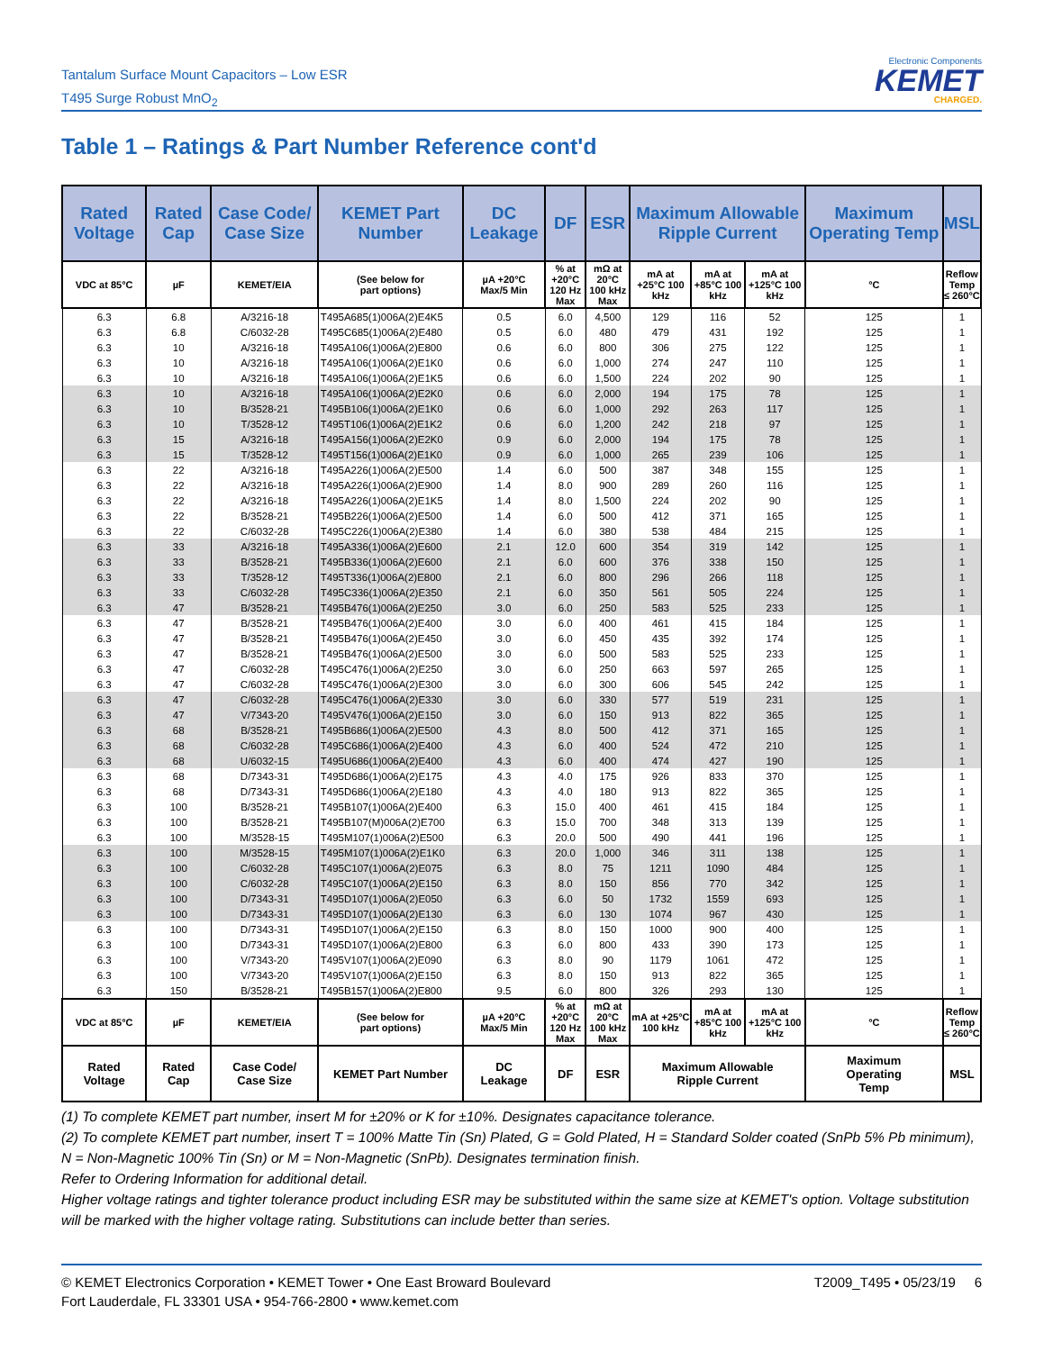Tantalum Surface Mount Capacitors – Low ESR
T495 Surge Robust MnO<sub>2</sub>
Electronic Components
KEMET
CHARGED.
Table 1 – Ratings & Part Number Reference cont'd
| Rated Voltage | Rated Cap | Case Code/ Case Size | KEMET Part Number | DC Leakage | DF | ESR | Maximum Allowable Ripple Current | | | Maximum Operating Temp | MSL |
| --- | --- | --- | --- | --- | --- | --- | --- | --- | --- | --- | --- |
| VDC at 85°C | µF | KEMET/EIA | (See below for part options) | µA +20°C Max/5 Min | % at +20°C 120 Hz Max | mΩ at 20°C 100 kHz Max | mA at +25°C 100 kHz | mA at +85°C 100 kHz | mA at +125°C 100 kHz | °C | Reflow Temp ≤ 260°C |
| 6.3 | 6.8 | A/3216-18 | T495A685(1)006A(2)E4K5 | 0.5 | 6.0 | 4,500 | 129 | 116 | 52 | 125 | 1 |
| 6.3 | 6.8 | C/6032-28 | T495C685(1)006A(2)E480 | 0.5 | 6.0 | 480 | 479 | 431 | 192 | 125 | 1 |
| 6.3 | 10 | A/3216-18 | T495A106(1)006A(2)E800 | 0.6 | 6.0 | 800 | 306 | 275 | 122 | 125 | 1 |
| 6.3 | 10 | A/3216-18 | T495A106(1)006A(2)E1K0 | 0.6 | 6.0 | 1,000 | 274 | 247 | 110 | 125 | 1 |
| 6.3 | 10 | A/3216-18 | T495A106(1)006A(2)E1K5 | 0.6 | 6.0 | 1,500 | 224 | 202 | 90 | 125 | 1 |
| 6.3 | 10 | A/3216-18 | T495A106(1)006A(2)E2K0 | 0.6 | 6.0 | 2,000 | 194 | 175 | 78 | 125 | 1 |
| 6.3 | 10 | B/3528-21 | T495B106(1)006A(2)E1K0 | 0.6 | 6.0 | 1,000 | 292 | 263 | 117 | 125 | 1 |
| 6.3 | 10 | T/3528-12 | T495T106(1)006A(2)E1K2 | 0.6 | 6.0 | 1,200 | 242 | 218 | 97 | 125 | 1 |
| 6.3 | 15 | A/3216-18 | T495A156(1)006A(2)E2K0 | 0.9 | 6.0 | 2,000 | 194 | 175 | 78 | 125 | 1 |
| 6.3 | 15 | T/3528-12 | T495T156(1)006A(2)E1K0 | 0.9 | 6.0 | 1,000 | 265 | 239 | 106 | 125 | 1 |
| 6.3 | 22 | A/3216-18 | T495A226(1)006A(2)E500 | 1.4 | 6.0 | 500 | 387 | 348 | 155 | 125 | 1 |
| 6.3 | 22 | A/3216-18 | T495A226(1)006A(2)E900 | 1.4 | 8.0 | 900 | 289 | 260 | 116 | 125 | 1 |
| 6.3 | 22 | A/3216-18 | T495A226(1)006A(2)E1K5 | 1.4 | 8.0 | 1,500 | 224 | 202 | 90 | 125 | 1 |
| 6.3 | 22 | B/3528-21 | T495B226(1)006A(2)E500 | 1.4 | 6.0 | 500 | 412 | 371 | 165 | 125 | 1 |
| 6.3 | 22 | C/6032-28 | T495C226(1)006A(2)E380 | 1.4 | 6.0 | 380 | 538 | 484 | 215 | 125 | 1 |
| 6.3 | 33 | A/3216-18 | T495A336(1)006A(2)E600 | 2.1 | 12.0 | 600 | 354 | 319 | 142 | 125 | 1 |
| 6.3 | 33 | B/3528-21 | T495B336(1)006A(2)E600 | 2.1 | 6.0 | 600 | 376 | 338 | 150 | 125 | 1 |
| 6.3 | 33 | T/3528-12 | T495T336(1)006A(2)E800 | 2.1 | 6.0 | 800 | 296 | 266 | 118 | 125 | 1 |
| 6.3 | 33 | C/6032-28 | T495C336(1)006A(2)E350 | 2.1 | 6.0 | 350 | 561 | 505 | 224 | 125 | 1 |
| 6.3 | 47 | B/3528-21 | T495B476(1)006A(2)E250 | 3.0 | 6.0 | 250 | 583 | 525 | 233 | 125 | 1 |
| 6.3 | 47 | B/3528-21 | T495B476(1)006A(2)E400 | 3.0 | 6.0 | 400 | 461 | 415 | 184 | 125 | 1 |
| 6.3 | 47 | B/3528-21 | T495B476(1)006A(2)E450 | 3.0 | 6.0 | 450 | 435 | 392 | 174 | 125 | 1 |
| 6.3 | 47 | B/3528-21 | T495B476(1)006A(2)E500 | 3.0 | 6.0 | 500 | 583 | 525 | 233 | 125 | 1 |
| 6.3 | 47 | C/6032-28 | T495C476(1)006A(2)E250 | 3.0 | 6.0 | 250 | 663 | 597 | 265 | 125 | 1 |
| 6.3 | 47 | C/6032-28 | T495C476(1)006A(2)E300 | 3.0 | 6.0 | 300 | 606 | 545 | 242 | 125 | 1 |
| 6.3 | 47 | C/6032-28 | T495C476(1)006A(2)E330 | 3.0 | 6.0 | 330 | 577 | 519 | 231 | 125 | 1 |
| 6.3 | 47 | V/7343-20 | T495V476(1)006A(2)E150 | 3.0 | 6.0 | 150 | 913 | 822 | 365 | 125 | 1 |
| 6.3 | 68 | B/3528-21 | T495B686(1)006A(2)E500 | 4.3 | 8.0 | 500 | 412 | 371 | 165 | 125 | 1 |
| 6.3 | 68 | C/6032-28 | T495C686(1)006A(2)E400 | 4.3 | 6.0 | 400 | 524 | 472 | 210 | 125 | 1 |
| 6.3 | 68 | U/6032-15 | T495U686(1)006A(2)E400 | 4.3 | 6.0 | 400 | 474 | 427 | 190 | 125 | 1 |
| 6.3 | 68 | D/7343-31 | T495D686(1)006A(2)E175 | 4.3 | 4.0 | 175 | 926 | 833 | 370 | 125 | 1 |
| 6.3 | 68 | D/7343-31 | T495D686(1)006A(2)E180 | 4.3 | 4.0 | 180 | 913 | 822 | 365 | 125 | 1 |
| 6.3 | 100 | B/3528-21 | T495B107(1)006A(2)E400 | 6.3 | 15.0 | 400 | 461 | 415 | 184 | 125 | 1 |
| 6.3 | 100 | B/3528-21 | T495B107(M)006A(2)E700 | 6.3 | 15.0 | 700 | 348 | 313 | 139 | 125 | 1 |
| 6.3 | 100 | M/3528-15 | T495M107(1)006A(2)E500 | 6.3 | 20.0 | 500 | 490 | 441 | 196 | 125 | 1 |
| 6.3 | 100 | M/3528-15 | T495M107(1)006A(2)E1K0 | 6.3 | 20.0 | 1,000 | 346 | 311 | 138 | 125 | 1 |
| 6.3 | 100 | C/6032-28 | T495C107(1)006A(2)E075 | 6.3 | 8.0 | 75 | 1211 | 1090 | 484 | 125 | 1 |
| 6.3 | 100 | C/6032-28 | T495C107(1)006A(2)E150 | 6.3 | 8.0 | 150 | 856 | 770 | 342 | 125 | 1 |
| 6.3 | 100 | D/7343-31 | T495D107(1)006A(2)E050 | 6.3 | 6.0 | 50 | 1732 | 1559 | 693 | 125 | 1 |
| 6.3 | 100 | D/7343-31 | T495D107(1)006A(2)E130 | 6.3 | 6.0 | 130 | 1074 | 967 | 430 | 125 | 1 |
| 6.3 | 100 | D/7343-31 | T495D107(1)006A(2)E150 | 6.3 | 8.0 | 150 | 1000 | 900 | 400 | 125 | 1 |
| 6.3 | 100 | D/7343-31 | T495D107(1)006A(2)E800 | 6.3 | 6.0 | 800 | 433 | 390 | 173 | 125 | 1 |
| 6.3 | 100 | V/7343-20 | T495V107(1)006A(2)E090 | 6.3 | 8.0 | 90 | 1179 | 1061 | 472 | 125 | 1 |
| 6.3 | 100 | V/7343-20 | T495V107(1)006A(2)E150 | 6.3 | 8.0 | 150 | 913 | 822 | 365 | 125 | 1 |
| 6.3 | 150 | B/3528-21 | T495B157(1)006A(2)E800 | 9.5 | 6.0 | 800 | 326 | 293 | 130 | 125 | 1 |
| VDC at 85°C | µF | KEMET/EIA | (See below for part options) | µA +20°C Max/5 Min | % at +20°C 120 Hz Max | mΩ at 20°C 100 kHz Max | mA at +25°C 100 kHz | mA at +85°C 100 kHz | mA at +125°C 100 kHz | °C | Reflow Temp ≤ 260°C |
| Rated Voltage | Rated Cap | Case Code/ Case Size | KEMET Part Number | DC Leakage | DF | ESR | Maximum Allowable Ripple Current | | | Maximum Operating Temp | MSL |
(1) To complete KEMET part number, insert M for ±20% or K for ±10%. Designates capacitance tolerance.
(2) To complete KEMET part number, insert T = 100% Matte Tin (Sn) Plated, G = Gold Plated, H = Standard Solder coated (SnPb 5% Pb minimum), N = Non-Magnetic 100% Tin (Sn) or M = Non-Magnetic (SnPb). Designates termination finish.
Refer to Ordering Information for additional detail.
Higher voltage ratings and tighter tolerance product including ESR may be substituted within the same size at KEMET's option. Voltage substitution will be marked with the higher voltage rating. Substitutions can include better than series.
© KEMET Electronics Corporation • KEMET Tower • One East Broward Boulevard
Fort Lauderdale, FL 33301 USA • 954-766-2800 • www.kemet.com
T2009_T495 • 05/23/19 6